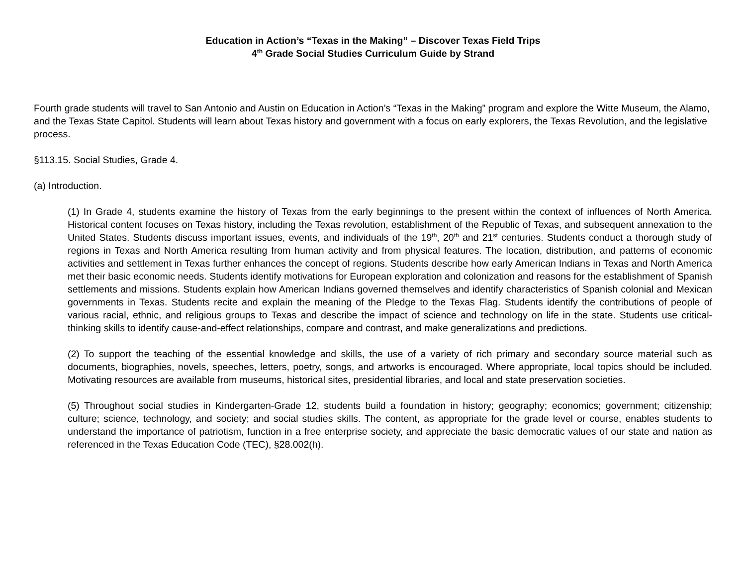Education in Action’s “Texas in the Making” – Discover Texas Field Trips
4<sup>th</sup> Grade Social Studies Curriculum Guide by Strand
Fourth grade students will travel to San Antonio and Austin on Education in Action’s “Texas in the Making” program and explore the Witte Museum, the Alamo, and the Texas State Capitol. Students will learn about Texas history and government with a focus on early explorers, the Texas Revolution, and the legislative process.
§113.15. Social Studies, Grade 4.
(a) Introduction.
(1) In Grade 4, students examine the history of Texas from the early beginnings to the present within the context of influences of North America. Historical content focuses on Texas history, including the Texas revolution, establishment of the Republic of Texas, and subsequent annexation to the United States. Students discuss important issues, events, and individuals of the 19<sup>th</sup>, 20<sup>th</sup> and 21<sup>st</sup> centuries. Students conduct a thorough study of regions in Texas and North America resulting from human activity and from physical features. The location, distribution, and patterns of economic activities and settlement in Texas further enhances the concept of regions. Students describe how early American Indians in Texas and North America met their basic economic needs. Students identify motivations for European exploration and colonization and reasons for the establishment of Spanish settlements and missions. Students explain how American Indians governed themselves and identify characteristics of Spanish colonial and Mexican governments in Texas. Students recite and explain the meaning of the Pledge to the Texas Flag. Students identify the contributions of people of various racial, ethnic, and religious groups to Texas and describe the impact of science and technology on life in the state. Students use critical-thinking skills to identify cause-and-effect relationships, compare and contrast, and make generalizations and predictions.
(2) To support the teaching of the essential knowledge and skills, the use of a variety of rich primary and secondary source material such as documents, biographies, novels, speeches, letters, poetry, songs, and artworks is encouraged. Where appropriate, local topics should be included. Motivating resources are available from museums, historical sites, presidential libraries, and local and state preservation societies.
(5) Throughout social studies in Kindergarten-Grade 12, students build a foundation in history; geography; economics; government; citizenship; culture; science, technology, and society; and social studies skills. The content, as appropriate for the grade level or course, enables students to understand the importance of patriotism, function in a free enterprise society, and appreciate the basic democratic values of our state and nation as referenced in the Texas Education Code (TEC), §28.002(h).